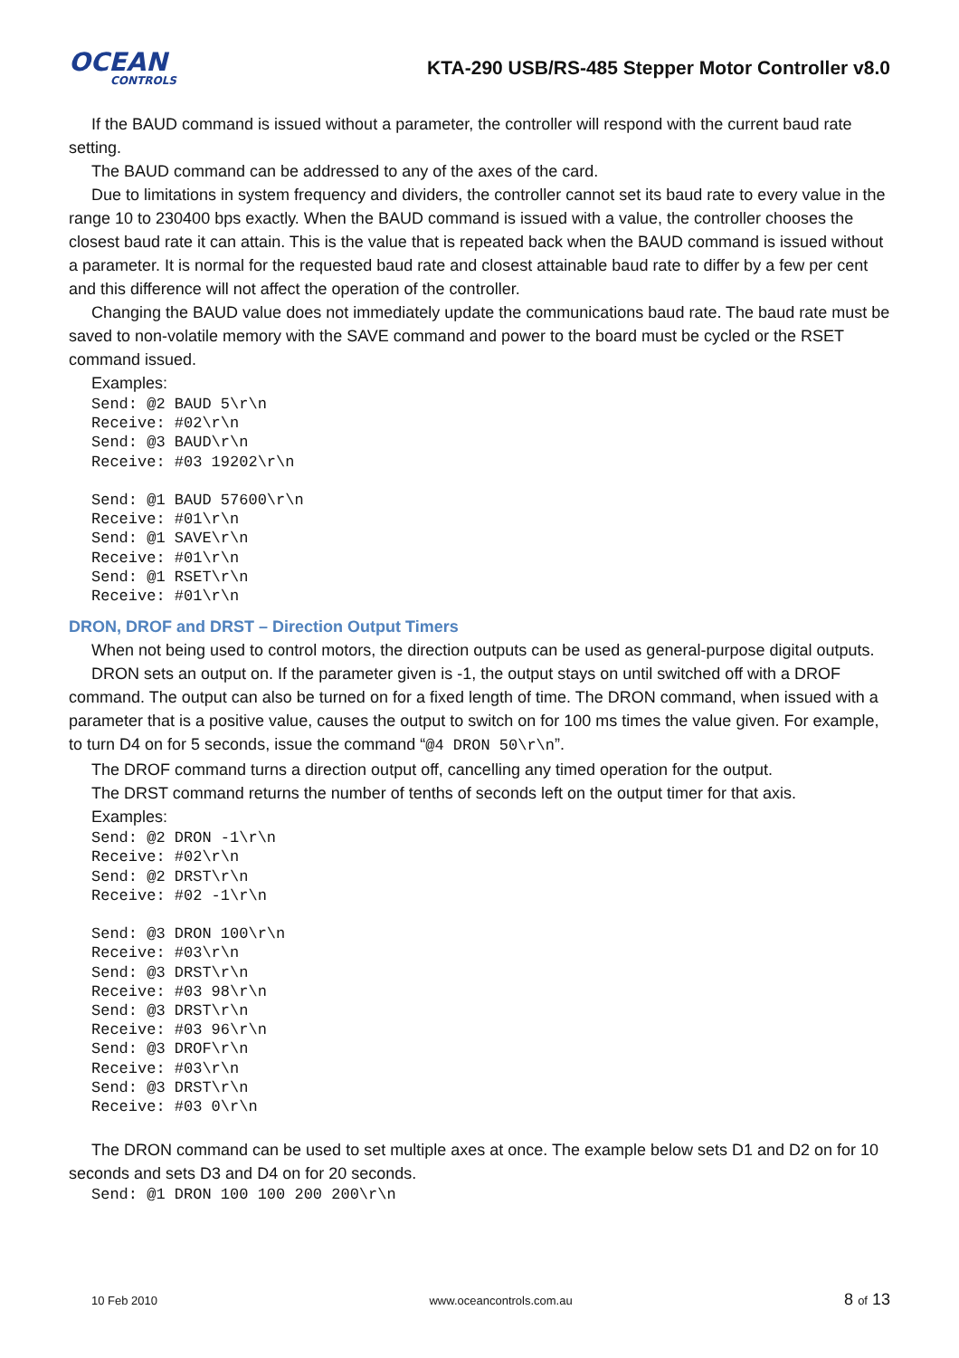OCEAN
CONTROLS
KTA-290 USB/RS-485 Stepper Motor Controller v8.0
If the BAUD command is issued without a parameter, the controller will respond with the current baud rate setting.
The BAUD command can be addressed to any of the axes of the card.
Due to limitations in system frequency and dividers, the controller cannot set its baud rate to every value in the range 10 to 230400 bps exactly. When the BAUD command is issued with a value, the controller chooses the closest baud rate it can attain. This is the value that is repeated back when the BAUD command is issued without a parameter. It is normal for the requested baud rate and closest attainable baud rate to differ by a few per cent and this difference will not affect the operation of the controller.
Changing the BAUD value does not immediately update the communications baud rate. The baud rate must be saved to non-volatile memory with the SAVE command and power to the board must be cycled or the RSET command issued.
Examples:
Send: @2 BAUD 5\r\n
Receive: #02\r\n
Send: @3 BAUD\r\n
Receive: #03 19202\r\n

Send: @1 BAUD 57600\r\n
Receive: #01\r\n
Send: @1 SAVE\r\n
Receive: #01\r\n
Send: @1 RSET\r\n
Receive: #01\r\n
DRON, DROF and DRST – Direction Output Timers
When not being used to control motors, the direction outputs can be used as general-purpose digital outputs.
DRON sets an output on. If the parameter given is -1, the output stays on until switched off with a DROF command. The output can also be turned on for a fixed length of time. The DRON command, when issued with a parameter that is a positive value, causes the output to switch on for 100 ms times the value given. For example, to turn D4 on for 5 seconds, issue the command “@4 DRON 50\r\n”.
The DROF command turns a direction output off, cancelling any timed operation for the output.
The DRST command returns the number of tenths of seconds left on the output timer for that axis.
Examples:
Send: @2 DRON -1\r\n
Receive: #02\r\n
Send: @2 DRST\r\n
Receive: #02 -1\r\n

Send: @3 DRON 100\r\n
Receive: #03\r\n
Send: @3 DRST\r\n
Receive: #03 98\r\n
Send: @3 DRST\r\n
Receive: #03 96\r\n
Send: @3 DROF\r\n
Receive: #03\r\n
Send: @3 DRST\r\n
Receive: #03 0\r\n
The DRON command can be used to set multiple axes at once. The example below sets D1 and D2 on for 10 seconds and sets D3 and D4 on for 20 seconds.
Send: @1 DRON 100 100 200 200\r\n
10 Feb 2010 www.oceancontrols.com.au 8 of 13